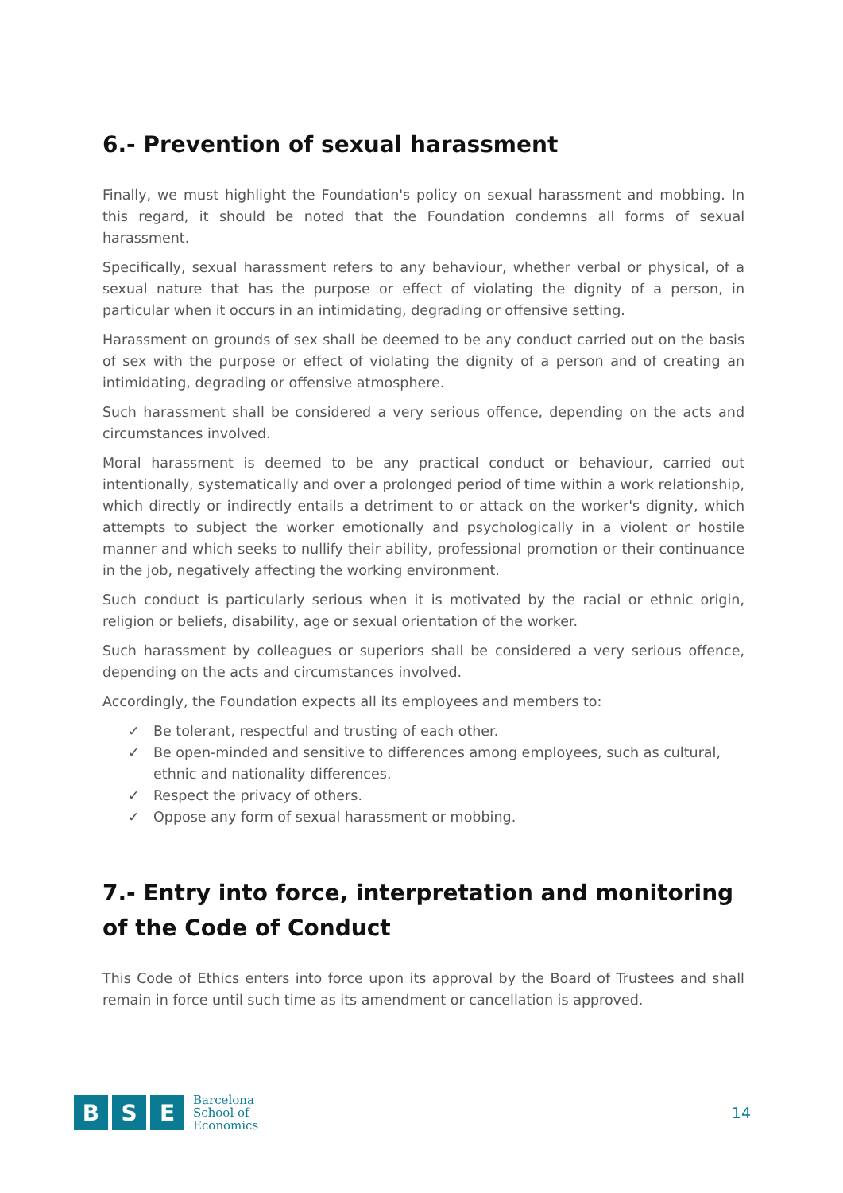6.- Prevention of sexual harassment
Finally, we must highlight the Foundation's policy on sexual harassment and mobbing. In this regard, it should be noted that the Foundation condemns all forms of sexual harassment.
Specifically, sexual harassment refers to any behaviour, whether verbal or physical, of a sexual nature that has the purpose or effect of violating the dignity of a person, in particular when it occurs in an intimidating, degrading or offensive setting.
Harassment on grounds of sex shall be deemed to be any conduct carried out on the basis of sex with the purpose or effect of violating the dignity of a person and of creating an intimidating, degrading or offensive atmosphere.
Such harassment shall be considered a very serious offence, depending on the acts and circumstances involved.
Moral harassment is deemed to be any practical conduct or behaviour, carried out intentionally, systematically and over a prolonged period of time within a work relationship, which directly or indirectly entails a detriment to or attack on the worker's dignity, which attempts to subject the worker emotionally and psychologically in a violent or hostile manner and which seeks to nullify their ability, professional promotion or their continuance in the job, negatively affecting the working environment.
Such conduct is particularly serious when it is motivated by the racial or ethnic origin, religion or beliefs, disability, age or sexual orientation of the worker.
Such harassment by colleagues or superiors shall be considered a very serious offence, depending on the acts and circumstances involved.
Accordingly, the Foundation expects all its employees and members to:
✓ Be tolerant, respectful and trusting of each other.
✓ Be open-minded and sensitive to differences among employees, such as cultural, ethnic and nationality differences.
✓ Respect the privacy of others.
✓ Oppose any form of sexual harassment or mobbing.
7.- Entry into force, interpretation and monitoring of the Code of Conduct
This Code of Ethics enters into force upon its approval by the Board of Trustees and shall remain in force until such time as its amendment or cancellation is approved.
B S E
Barcelona
School of
Economics
14